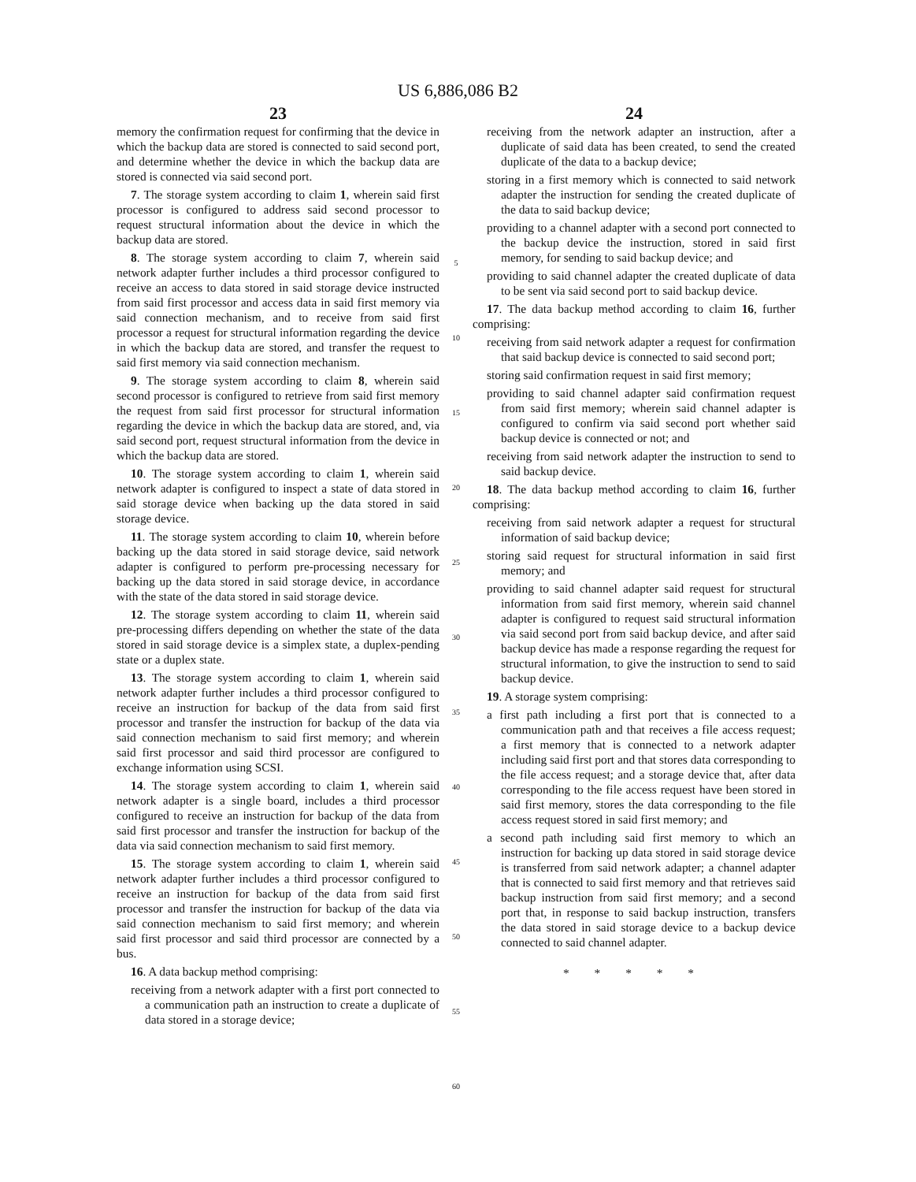US 6,886,086 B2
23
memory the confirmation request for confirming that the device in which the backup data are stored is connected to said second port, and determine whether the device in which the backup data are stored is connected via said second port.
7. The storage system according to claim 1, wherein said first processor is configured to address said second processor to request structural information about the device in which the backup data are stored.
8. The storage system according to claim 7, wherein said network adapter further includes a third processor configured to receive an access to data stored in said storage device instructed from said first processor and access data in said first memory via said connection mechanism, and to receive from said first processor a request for structural information regarding the device in which the backup data are stored, and transfer the request to said first memory via said connection mechanism.
9. The storage system according to claim 8, wherein said second processor is configured to retrieve from said first memory the request from said first processor for structural information regarding the device in which the backup data are stored, and, via said second port, request structural information from the device in which the backup data are stored.
10. The storage system according to claim 1, wherein said network adapter is configured to inspect a state of data stored in said storage device when backing up the data stored in said storage device.
11. The storage system according to claim 10, wherein before backing up the data stored in said storage device, said network adapter is configured to perform pre-processing necessary for backing up the data stored in said storage device, in accordance with the state of the data stored in said storage device.
12. The storage system according to claim 11, wherein said pre-processing differs depending on whether the state of the data stored in said storage device is a simplex state, a duplex-pending state or a duplex state.
13. The storage system according to claim 1, wherein said network adapter further includes a third processor configured to receive an instruction for backup of the data from said first processor and transfer the instruction for backup of the data via said connection mechanism to said first memory; and wherein said first processor and said third processor are configured to exchange information using SCSI.
14. The storage system according to claim 1, wherein said network adapter is a single board, includes a third processor configured to receive an instruction for backup of the data from said first processor and transfer the instruction for backup of the data via said connection mechanism to said first memory.
15. The storage system according to claim 1, wherein said network adapter further includes a third processor configured to receive an instruction for backup of the data from said first processor and transfer the instruction for backup of the data via said connection mechanism to said first memory; and wherein said first processor and said third processor are connected by a bus.
16. A data backup method comprising:
receiving from a network adapter with a first port connected to a communication path an instruction to create a duplicate of data stored in a storage device;
5
10
15
20
25
30
35
40
45
50
55
60
24
receiving from the network adapter an instruction, after a duplicate of said data has been created, to send the created duplicate of the data to a backup device;
storing in a first memory which is connected to said network adapter the instruction for sending the created duplicate of the data to said backup device;
providing to a channel adapter with a second port connected to the backup device the instruction, stored in said first memory, for sending to said backup device; and
providing to said channel adapter the created duplicate of data to be sent via said second port to said backup device.
17. The data backup method according to claim 16, further comprising:
receiving from said network adapter a request for confirmation that said backup device is connected to said second port;
storing said confirmation request in said first memory;
providing to said channel adapter said confirmation request from said first memory; wherein said channel adapter is configured to confirm via said second port whether said backup device is connected or not; and
receiving from said network adapter the instruction to send to said backup device.
18. The data backup method according to claim 16, further comprising:
receiving from said network adapter a request for structural information of said backup device;
storing said request for structural information in said first memory; and
providing to said channel adapter said request for structural information from said first memory, wherein said channel adapter is configured to request said structural information via said second port from said backup device, and after said backup device has made a response regarding the request for structural information, to give the instruction to send to said backup device.
19. A storage system comprising:
a first path including a first port that is connected to a communication path and that receives a file access request; a first memory that is connected to a network adapter including said first port and that stores data corresponding to the file access request; and a storage device that, after data corresponding to the file access request have been stored in said first memory, stores the data corresponding to the file access request stored in said first memory; and
a second path including said first memory to which an instruction for backing up data stored in said storage device is transferred from said network adapter; a channel adapter that is connected to said first memory and that retrieves said backup instruction from said first memory; and a second port that, in response to said backup instruction, transfers the data stored in said storage device to a backup device connected to said channel adapter.
* * * * *